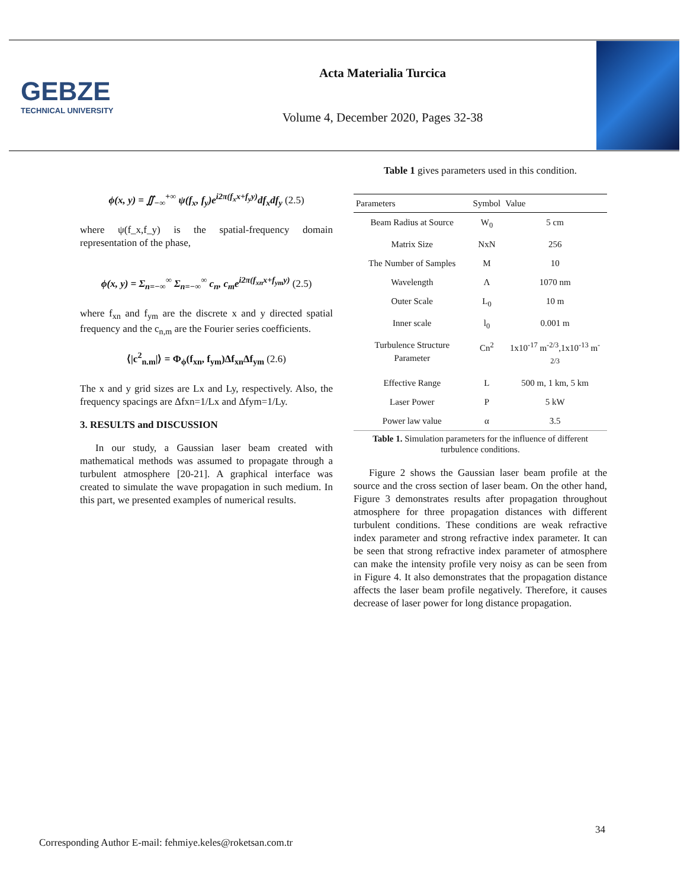GEBZE
TECHNICAL UNIVERSITY
Acta Materialia Turcica
Volume 4, December 2020, Pages 32-38
ϕ(x, y) = ∬<sub>−∞</sub><sup>+∞</sup> ψ(f<sub>x</sub>, f<sub>y</sub>)e<sup>i2π(f<sub>x</sub>x+f<sub>y</sub>y)</sup>df<sub>x</sub>df<sub>y</sub> (2.5)
where ψ(f_x,f_y) is the spatial-frequency domain representation of the phase,
ϕ(x, y) = Σ<sub>n=−∞</sub><sup>∞</sup> Σ<sub>n=−∞</sub><sup>∞</sup> c<sub>n</sub>, c<sub>m</sub>e<sup>i2π(f<sub>xn</sub>x+f<sub>ym</sub>y)</sup> (2.5)
where f<sub>xn</sub> and f<sub>ym</sub> are the discrete x and y directed spatial frequency and the c<sub>n,m</sub> are the Fourier series coefficients.
⟨|c<sup>2</sup><sub>n.m</sub>|⟩ = Φ<sub>ϕ</sub>(f<sub>xn</sub>, f<sub>ym</sub>)Δf<sub>xn</sub>Δf<sub>ym</sub> (2.6)
The x and y grid sizes are Lx and Ly, respectively. Also, the frequency spacings are Δfxn=1/Lx and Δfym=1/Ly.
3. RESULTS and DISCUSSION
In our study, a Gaussian laser beam created with mathematical methods was assumed to propagate through a turbulent atmosphere [20-21]. A graphical interface was created to simulate the wave propagation in such medium. In this part, we presented examples of numerical results.
Table 1 gives parameters used in this condition.
| Parameters | Symbol | Value |
| --- | --- | --- |
| Beam Radius at Source | W<sub>0</sub> | 5 cm |
| Matrix Size | NxN | 256 |
| The Number of Samples | M | 10 |
| Wavelength | Λ | 1070 nm |
| Outer Scale | L<sub>0</sub> | 10 m |
| Inner scale | l<sub>0</sub> | 0.001 m |
| Turbulence Structure Parameter | Cn<sup>2</sup> | 1x10<sup>-17</sup> m<sup>-2/3</sup>,1x10<sup>-13</sup> m<sup>-2/3</sup> |
| Effective Range | L | 500 m, 1 km, 5 km |
| Laser Power | P | 5 kW |
| Power law value | α | 3.5 |
Table 1. Simulation parameters for the influence of different turbulence conditions.
Figure 2 shows the Gaussian laser beam profile at the source and the cross section of laser beam. On the other hand, Figure 3 demonstrates results after propagation throughout atmosphere for three propagation distances with different turbulent conditions. These conditions are weak refractive index parameter and strong refractive index parameter. It can be seen that strong refractive index parameter of atmosphere can make the intensity profile very noisy as can be seen from in Figure 4. It also demonstrates that the propagation distance affects the laser beam profile negatively. Therefore, it causes decrease of laser power for long distance propagation.
34
Corresponding Author E-mail: fehmiye.keles@roketsan.com.tr